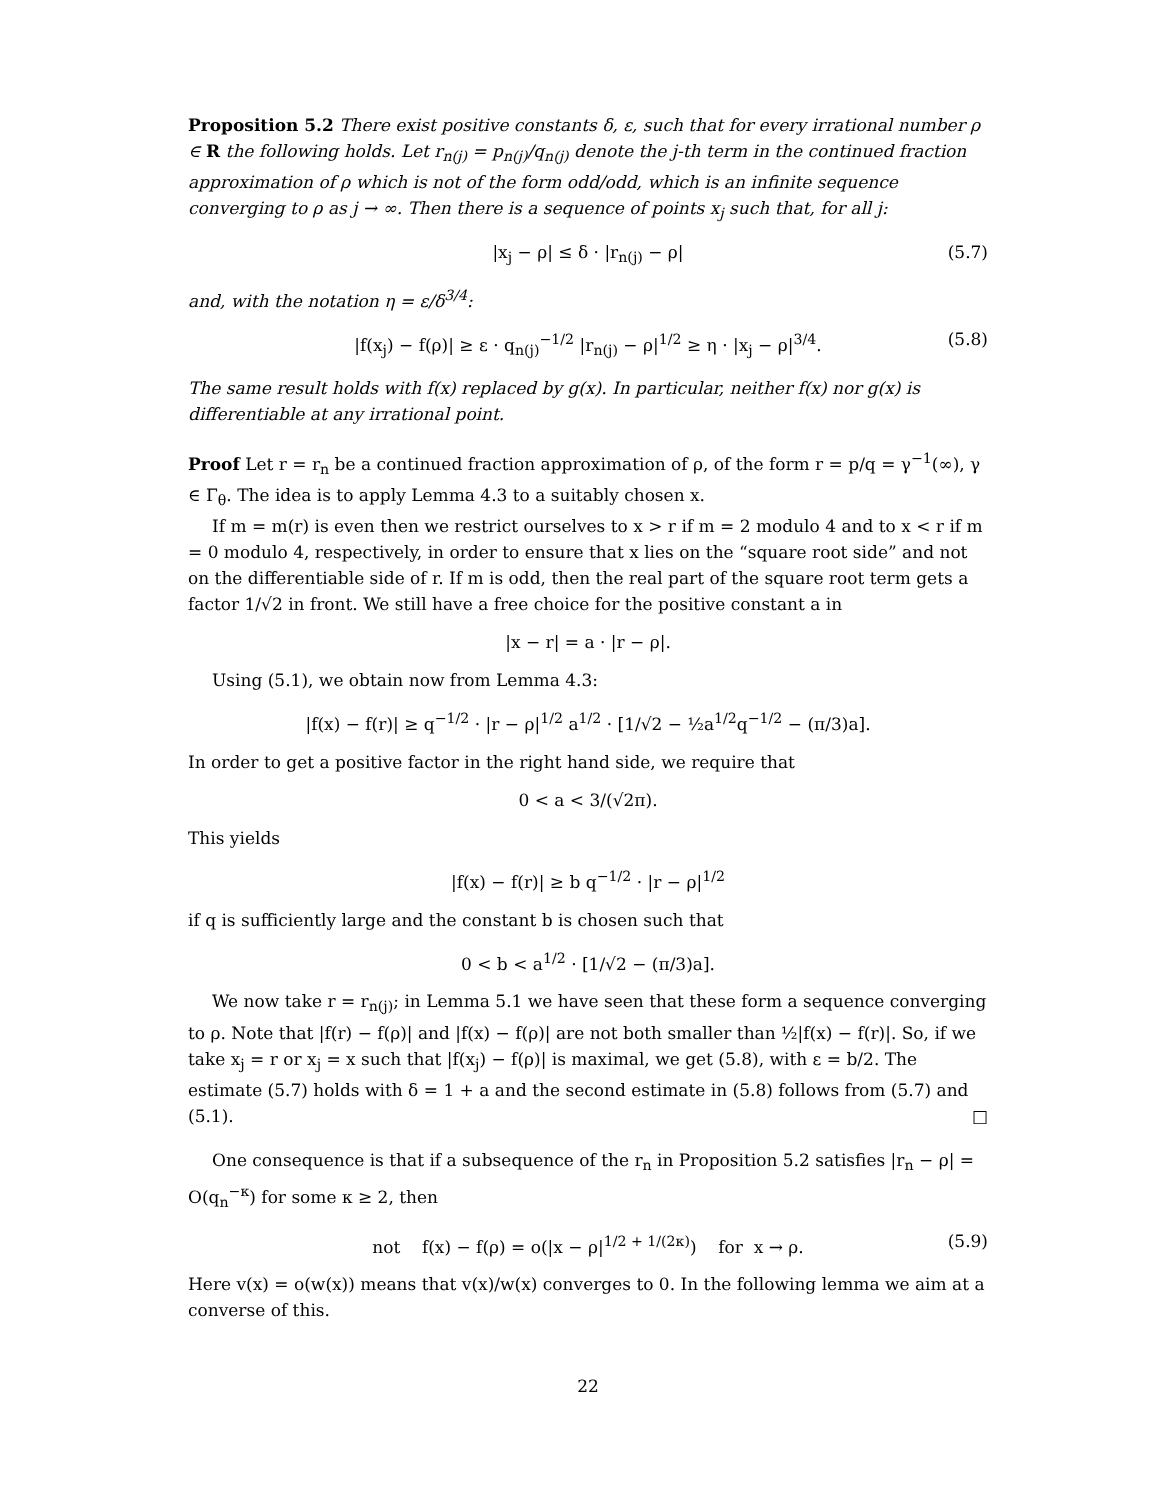Proposition 5.2 There exist positive constants δ, ε, such that for every irrational number ρ ∈ R the following holds. Let r<sub>n(j)</sub> = p<sub>n(j)</sub>/q<sub>n(j)</sub> denote the j-th term in the continued fraction approximation of ρ which is not of the form odd/odd, which is an infinite sequence converging to ρ as j → ∞. Then there is a sequence of points x<sub>j</sub> such that, for all j:
|x<sub>j</sub> − ρ| ≤ δ · |r<sub>n(j)</sub> − ρ| (5.7)
and, with the notation η = ε/δ<sup>3/4</sup>:
|f(x<sub>j</sub>) − f(ρ)| ≥ ε · q<sub>n(j)</sub><sup>−1/2</sup> |r<sub>n(j)</sub> − ρ|<sup>1/2</sup> ≥ η · |x<sub>j</sub> − ρ|<sup>3/4</sup>. (5.8)
The same result holds with f(x) replaced by g(x). In particular, neither f(x) nor g(x) is differentiable at any irrational point.
Proof Let r = r<sub>n</sub> be a continued fraction approximation of ρ, of the form r = p/q = γ<sup>−1</sup>(∞), γ ∈ Γ<sub>θ</sub>. The idea is to apply Lemma 4.3 to a suitably chosen x.
If m = m(r) is even then we restrict ourselves to x > r if m = 2 modulo 4 and to x < r if m = 0 modulo 4, respectively, in order to ensure that x lies on the “square root side” and not on the differentiable side of r. If m is odd, then the real part of the square root term gets a factor 1/√2 in front. We still have a free choice for the positive constant a in
|x − r| = a · |r − ρ|.
Using (5.1), we obtain now from Lemma 4.3:
|f(x) − f(r)| ≥ q<sup>−1/2</sup> · |r − ρ|<sup>1/2</sup> a<sup>1/2</sup> · [1/√2 − ½a<sup>1/2</sup>q<sup>−1/2</sup> − (π/3)a].
In order to get a positive factor in the right hand side, we require that
0 < a < 3/(√2π).
This yields
|f(x) − f(r)| ≥ b q<sup>−1/2</sup> · |r − ρ|<sup>1/2</sup>
if q is sufficiently large and the constant b is chosen such that
0 < b < a<sup>1/2</sup> · [1/√2 − (π/3)a].
We now take r = r<sub>n(j)</sub>; in Lemma 5.1 we have seen that these form a sequence converging to ρ. Note that |f(r) − f(ρ)| and |f(x) − f(ρ)| are not both smaller than ½|f(x) − f(r)|. So, if we take x<sub>j</sub> = r or x<sub>j</sub> = x such that |f(x<sub>j</sub>) − f(ρ)| is maximal, we get (5.8), with ε = b/2. The estimate (5.7) holds with δ = 1 + a and the second estimate in (5.8) follows from (5.7) and (5.1). □
One consequence is that if a subsequence of the r<sub>n</sub> in Proposition 5.2 satisfies |r<sub>n</sub> − ρ| = O(q<sub>n</sub><sup>−κ</sup>) for some κ ≥ 2, then
not f(x) − f(ρ) = o(|x − ρ|<sup>1/2 + 1/(2κ)</sup>) for x → ρ. (5.9)
Here v(x) = o(w(x)) means that v(x)/w(x) converges to 0. In the following lemma we aim at a converse of this.
22